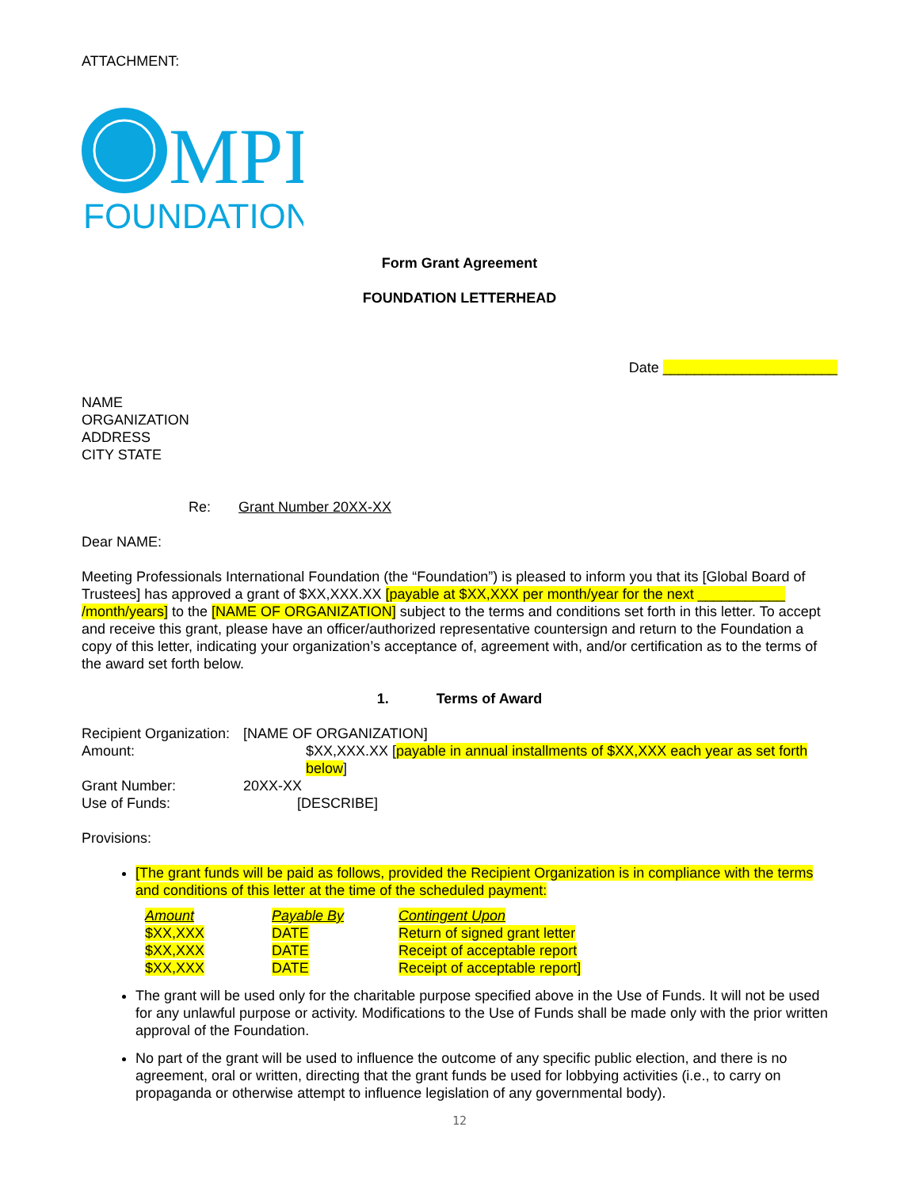ATTACHMENT:
MPI
FOUNDATION
Form Grant Agreement
FOUNDATION LETTERHEAD
Date ______________________
NAME
ORGANIZATION
ADDRESS
CITY STATE
Re: Grant Number 20XX-XX
Dear NAME:
Meeting Professionals International Foundation (the “Foundation”) is pleased to inform you that its [Global Board of Trustees] has approved a grant of $XX,XXX.XX [payable at $XX,XXX per month/year for the next ___________ /month/years] to the [NAME OF ORGANIZATION] subject to the terms and conditions set forth in this letter. To accept and receive this grant, please have an officer/authorized representative countersign and return to the Foundation a copy of this letter, indicating your organization’s acceptance of, agreement with, and/or certification as to the terms of the award set forth below.
1. Terms of Award
| Recipient Organization: | [NAME OF ORGANIZATION] | |
| Amount: | | $XX,XXX.XX [ payable in annual installments of $XX,XXX each year as set forth below ] |
| Grant Number: | 20XX-XX | |
| Use of Funds: | [DESCRIBE] | |
Provisions:
[The grant funds will be paid as follows, provided the Recipient Organization is in compliance with the terms and conditions of this letter at the time of the scheduled payment:
| Amount | Payable By | Contingent Upon |
| $XX,XXX | DATE | Return of signed grant letter |
| $XX,XXX | DATE | Receipt of acceptable report |
| $XX,XXX | DATE | Receipt of acceptable report] |
The grant will be used only for the charitable purpose specified above in the Use of Funds. It will not be used for any unlawful purpose or activity. Modifications to the Use of Funds shall be made only with the prior written approval of the Foundation.
No part of the grant will be used to influence the outcome of any specific public election, and there is no agreement, oral or written, directing that the grant funds be used for lobbying activities (i.e., to carry on propaganda or otherwise attempt to influence legislation of any governmental body).
12